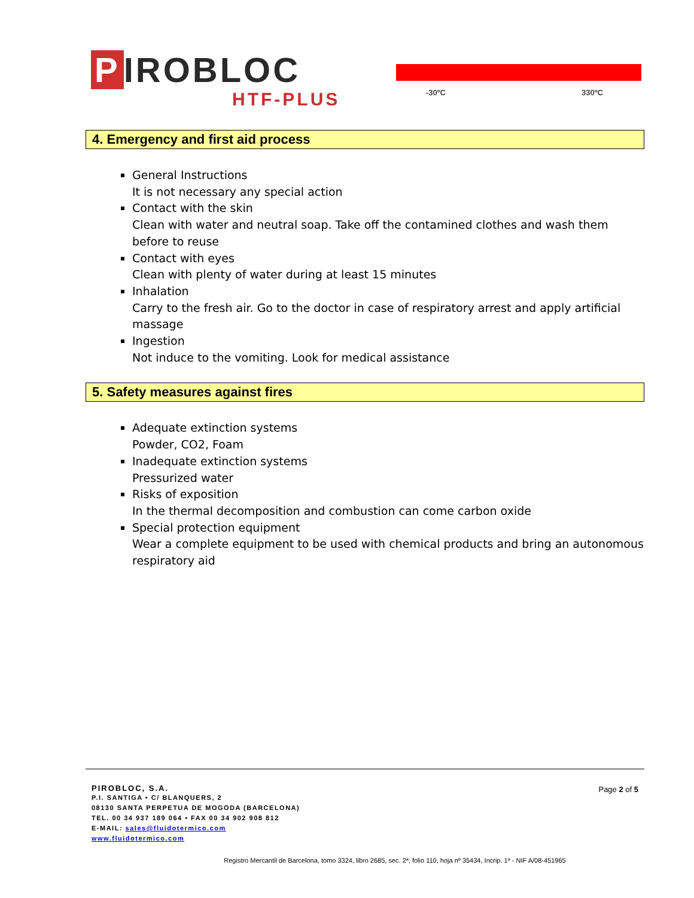P IROBLOC
HTF-PLUS
-30ºC 330ºC
4. Emergency and first aid process
General Instructions
It is not necessary any special action
Contact with the skin
Clean with water and neutral soap. Take off the contamined clothes and wash them before to reuse
Contact with eyes
Clean with plenty of water during at least 15 minutes
Inhalation
Carry to the fresh air. Go to the doctor in case of respiratory arrest and apply artificial massage
Ingestion
Not induce to the vomiting. Look for medical assistance
5. Safety measures against fires
Adequate extinction systems
Powder, CO2, Foam
Inadequate extinction systems
Pressurized water
Risks of exposition
In the thermal decomposition and combustion can come carbon oxide
Special protection equipment
Wear a complete equipment to be used with chemical products and bring an autonomous respiratory aid
Page 2 of 5
PIROBLOC, S.A.
P.I. SANTIGA • C/ BLANQUERS, 2
08130 SANTA PERPETUA DE MOGODA (BARCELONA)
TEL. 00 34 937 189 064 • FAX 00 34 902 908 812
E-MAIL: sales@fluidotermico.com
www.fluidotermico.com
Registro Mercantil de Barcelona, tomo 3324, libro 2685, sec. 2ª, folio 110, hoja nº 35434, Incrip. 1ª - NIF A/08-451965